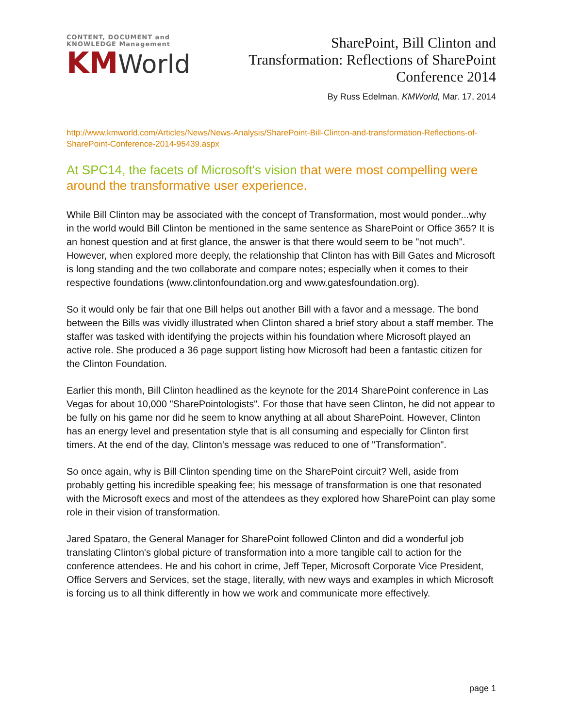CONTENT, DOCUMENT and KNOWLEDGE Management
KMWorld
SharePoint, Bill Clinton and
Transformation: Reflections of SharePoint
Conference 2014
By Russ Edelman. KMWorld, Mar. 17, 2014
http://www.kmworld.com/Articles/News/News-Analysis/SharePoint-Bill-Clinton-and-transformation-Reflections-of-SharePoint-Conference-2014-95439.aspx
At SPC14, the facets of Microsoft's vision that were most compelling were around the transformative user experience.
While Bill Clinton may be associated with the concept of Transformation, most would ponder...why in the world would Bill Clinton be mentioned in the same sentence as SharePoint or Office 365? It is an honest question and at first glance, the answer is that there would seem to be "not much". However, when explored more deeply, the relationship that Clinton has with Bill Gates and Microsoft is long standing and the two collaborate and compare notes; especially when it comes to their respective foundations (www.clintonfoundation.org and www.gatesfoundation.org).
So it would only be fair that one Bill helps out another Bill with a favor and a message. The bond between the Bills was vividly illustrated when Clinton shared a brief story about a staff member. The staffer was tasked with identifying the projects within his foundation where Microsoft played an active role. She produced a 36 page support listing how Microsoft had been a fantastic citizen for the Clinton Foundation.
Earlier this month, Bill Clinton headlined as the keynote for the 2014 SharePoint conference in Las Vegas for about 10,000 "SharePointologists". For those that have seen Clinton, he did not appear to be fully on his game nor did he seem to know anything at all about SharePoint. However, Clinton has an energy level and presentation style that is all consuming and especially for Clinton first timers. At the end of the day, Clinton's message was reduced to one of "Transformation".
So once again, why is Bill Clinton spending time on the SharePoint circuit? Well, aside from probably getting his incredible speaking fee; his message of transformation is one that resonated with the Microsoft execs and most of the attendees as they explored how SharePoint can play some role in their vision of transformation.
Jared Spataro, the General Manager for SharePoint followed Clinton and did a wonderful job translating Clinton's global picture of transformation into a more tangible call to action for the conference attendees. He and his cohort in crime, Jeff Teper, Microsoft Corporate Vice President, Office Servers and Services, set the stage, literally, with new ways and examples in which Microsoft is forcing us to all think differently in how we work and communicate more effectively.
page 1